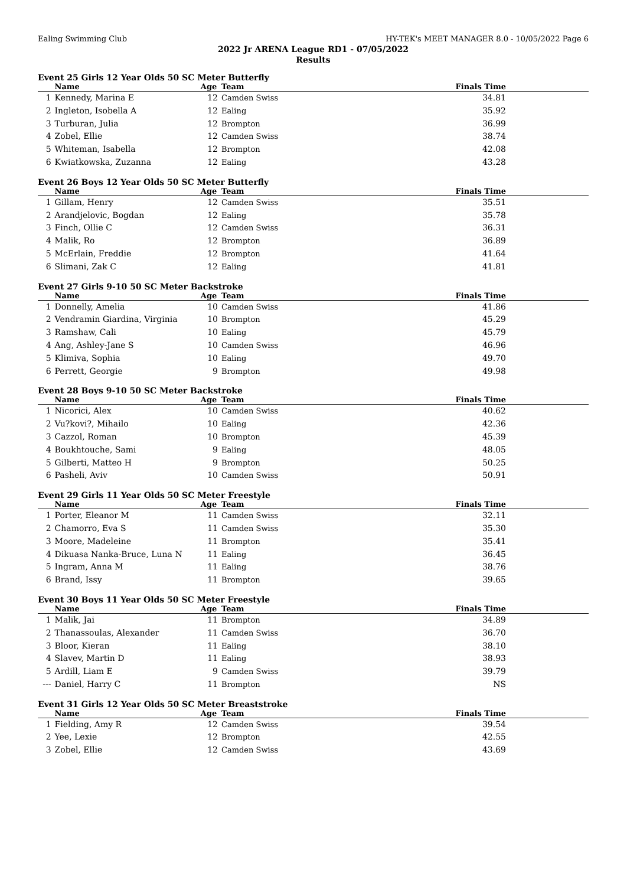Ealing Swimming Club HY-TEK's MEET MANAGER 8.0 - 10/05/2022 Page 6
2022 Jr ARENA League RD1 - 07/05/2022
Results
Event 25 Girls 12 Year Olds 50 SC Meter Butterfly
| | Name | Age | Team | Finals Time |
| --- | --- | --- | --- | --- |
| 1 | Kennedy, Marina E | 12 | Camden Swiss | 34.81 |
| 2 | Ingleton, Isobella A | 12 | Ealing | 35.92 |
| 3 | Turburan, Julia | 12 | Brompton | 36.99 |
| 4 | Zobel, Ellie | 12 | Camden Swiss | 38.74 |
| 5 | Whiteman, Isabella | 12 | Brompton | 42.08 |
| 6 | Kwiatkowska, Zuzanna | 12 | Ealing | 43.28 |
Event 26 Boys 12 Year Olds 50 SC Meter Butterfly
| | Name | Age | Team | Finals Time |
| --- | --- | --- | --- | --- |
| 1 | Gillam, Henry | 12 | Camden Swiss | 35.51 |
| 2 | Arandjelovic, Bogdan | 12 | Ealing | 35.78 |
| 3 | Finch, Ollie C | 12 | Camden Swiss | 36.31 |
| 4 | Malik, Ro | 12 | Brompton | 36.89 |
| 5 | McErlain, Freddie | 12 | Brompton | 41.64 |
| 6 | Slimani, Zak C | 12 | Ealing | 41.81 |
Event 27 Girls 9-10 50 SC Meter Backstroke
| | Name | Age | Team | Finals Time |
| --- | --- | --- | --- | --- |
| 1 | Donnelly, Amelia | 10 | Camden Swiss | 41.86 |
| 2 | Vendramin Giardina, Virginia | 10 | Brompton | 45.29 |
| 3 | Ramshaw, Cali | 10 | Ealing | 45.79 |
| 4 | Ang, Ashley-Jane S | 10 | Camden Swiss | 46.96 |
| 5 | Klimiva, Sophia | 10 | Ealing | 49.70 |
| 6 | Perrett, Georgie | 9 | Brompton | 49.98 |
Event 28 Boys 9-10 50 SC Meter Backstroke
| | Name | Age | Team | Finals Time |
| --- | --- | --- | --- | --- |
| 1 | Nicorici, Alex | 10 | Camden Swiss | 40.62 |
| 2 | Vu?kovi?, Mihailo | 10 | Ealing | 42.36 |
| 3 | Cazzol, Roman | 10 | Brompton | 45.39 |
| 4 | Boukhtouche, Sami | 9 | Ealing | 48.05 |
| 5 | Gilberti, Matteo H | 9 | Brompton | 50.25 |
| 6 | Pasheli, Aviv | 10 | Camden Swiss | 50.91 |
Event 29 Girls 11 Year Olds 50 SC Meter Freestyle
| | Name | Age | Team | Finals Time |
| --- | --- | --- | --- | --- |
| 1 | Porter, Eleanor M | 11 | Camden Swiss | 32.11 |
| 2 | Chamorro, Eva S | 11 | Camden Swiss | 35.30 |
| 3 | Moore, Madeleine | 11 | Brompton | 35.41 |
| 4 | Dikuasa Nanka-Bruce, Luna N | 11 | Ealing | 36.45 |
| 5 | Ingram, Anna M | 11 | Ealing | 38.76 |
| 6 | Brand, Issy | 11 | Brompton | 39.65 |
Event 30 Boys 11 Year Olds 50 SC Meter Freestyle
| | Name | Age | Team | Finals Time |
| --- | --- | --- | --- | --- |
| 1 | Malik, Jai | 11 | Brompton | 34.89 |
| 2 | Thanassoulas, Alexander | 11 | Camden Swiss | 36.70 |
| 3 | Bloor, Kieran | 11 | Ealing | 38.10 |
| 4 | Slavev, Martin D | 11 | Ealing | 38.93 |
| 5 | Ardill, Liam E | 9 | Camden Swiss | 39.79 |
| --- | Daniel, Harry C | 11 | Brompton | NS |
Event 31 Girls 12 Year Olds 50 SC Meter Breaststroke
| | Name | Age | Team | Finals Time |
| --- | --- | --- | --- | --- |
| 1 | Fielding, Amy R | 12 | Camden Swiss | 39.54 |
| 2 | Yee, Lexie | 12 | Brompton | 42.55 |
| 3 | Zobel, Ellie | 12 | Camden Swiss | 43.69 |